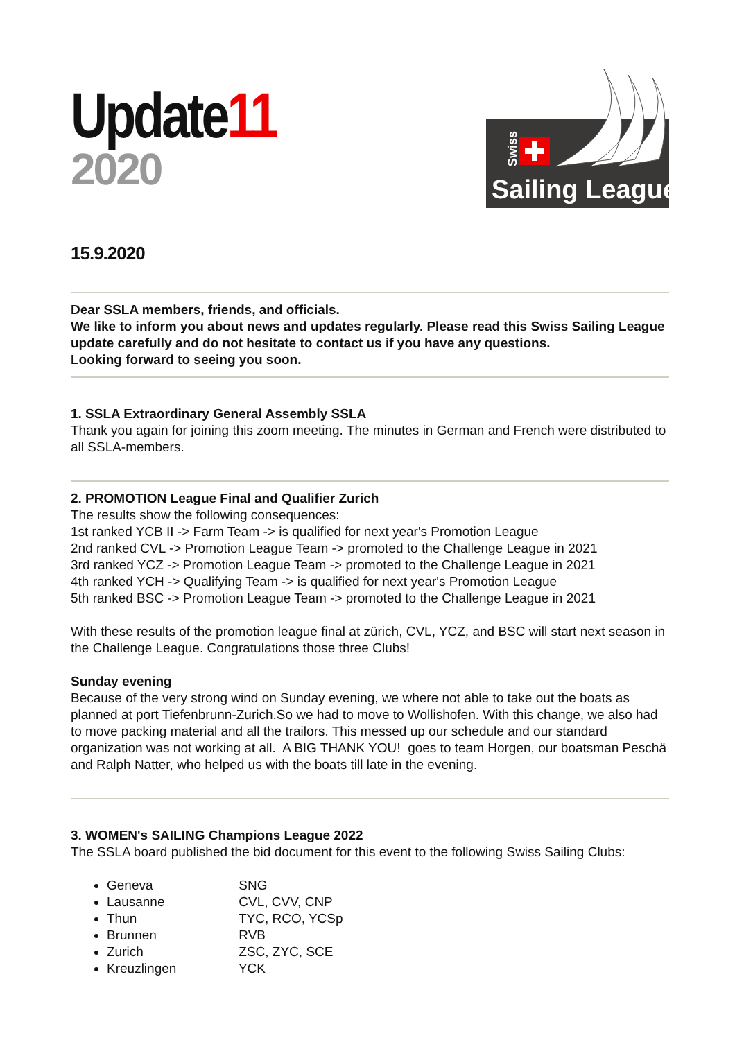Update11
2020
Sailing League
Swiss
15.9.2020
Dear SSLA members, friends, and officials.
We like to inform you about news and updates regularly. Please read this Swiss Sailing League update carefully and do not hesitate to contact us if you have any questions.
Looking forward to seeing you soon.
1. SSLA Extraordinary General Assembly SSLA
Thank you again for joining this zoom meeting. The minutes in German and French were distributed to all SSLA-members.
2. PROMOTION League Final and Qualifier Zurich
The results show the following consequences:
1st ranked YCB II -> Farm Team -> is qualified for next year's Promotion League
2nd ranked CVL -> Promotion League Team -> promoted to the Challenge League in 2021
3rd ranked YCZ -> Promotion League Team -> promoted to the Challenge League in 2021
4th ranked YCH -> Qualifying Team -> is qualified for next year's Promotion League
5th ranked BSC -> Promotion League Team -> promoted to the Challenge League in 2021
With these results of the promotion league final at zürich, CVL, YCZ, and BSC will start next season in the Challenge League. Congratulations those three Clubs!
Sunday evening
Because of the very strong wind on Sunday evening, we where not able to take out the boats as planned at port Tiefenbrunn-Zurich.So we had to move to Wollishofen. With this change, we also had to move packing material and all the trailors. This messed up our schedule and our standard organization was not working at all. A BIG THANK YOU! goes to team Horgen, our boatsman Peschä and Ralph Natter, who helped us with the boats till late in the evening.
3. WOMEN's SAILING Champions League 2022
The SSLA board published the bid document for this event to the following Swiss Sailing Clubs:
Geneva SNG
Lausanne CVL, CVV, CNP
Thun TYC, RCO, YCSp
Brunnen RVB
Zurich ZSC, ZYC, SCE
Kreuzlingen YCK